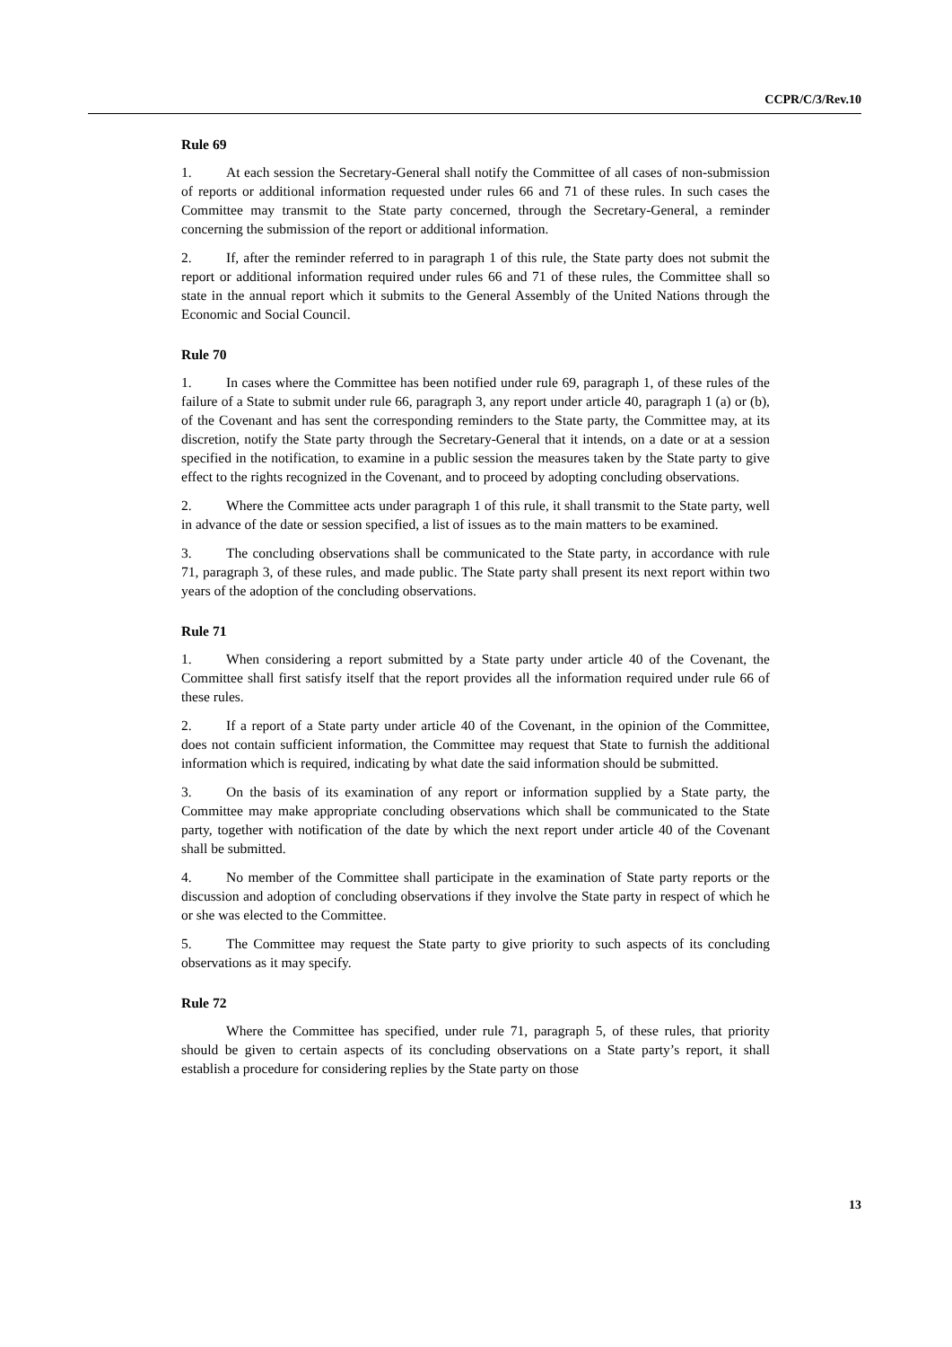CCPR/C/3/Rev.10
Rule 69
1. At each session the Secretary-General shall notify the Committee of all cases of non-submission of reports or additional information requested under rules 66 and 71 of these rules. In such cases the Committee may transmit to the State party concerned, through the Secretary-General, a reminder concerning the submission of the report or additional information.
2. If, after the reminder referred to in paragraph 1 of this rule, the State party does not submit the report or additional information required under rules 66 and 71 of these rules, the Committee shall so state in the annual report which it submits to the General Assembly of the United Nations through the Economic and Social Council.
Rule 70
1. In cases where the Committee has been notified under rule 69, paragraph 1, of these rules of the failure of a State to submit under rule 66, paragraph 3, any report under article 40, paragraph 1 (a) or (b), of the Covenant and has sent the corresponding reminders to the State party, the Committee may, at its discretion, notify the State party through the Secretary-General that it intends, on a date or at a session specified in the notification, to examine in a public session the measures taken by the State party to give effect to the rights recognized in the Covenant, and to proceed by adopting concluding observations.
2. Where the Committee acts under paragraph 1 of this rule, it shall transmit to the State party, well in advance of the date or session specified, a list of issues as to the main matters to be examined.
3. The concluding observations shall be communicated to the State party, in accordance with rule 71, paragraph 3, of these rules, and made public. The State party shall present its next report within two years of the adoption of the concluding observations.
Rule 71
1. When considering a report submitted by a State party under article 40 of the Covenant, the Committee shall first satisfy itself that the report provides all the information required under rule 66 of these rules.
2. If a report of a State party under article 40 of the Covenant, in the opinion of the Committee, does not contain sufficient information, the Committee may request that State to furnish the additional information which is required, indicating by what date the said information should be submitted.
3. On the basis of its examination of any report or information supplied by a State party, the Committee may make appropriate concluding observations which shall be communicated to the State party, together with notification of the date by which the next report under article 40 of the Covenant shall be submitted.
4. No member of the Committee shall participate in the examination of State party reports or the discussion and adoption of concluding observations if they involve the State party in respect of which he or she was elected to the Committee.
5. The Committee may request the State party to give priority to such aspects of its concluding observations as it may specify.
Rule 72
Where the Committee has specified, under rule 71, paragraph 5, of these rules, that priority should be given to certain aspects of its concluding observations on a State party’s report, it shall establish a procedure for considering replies by the State party on those
13